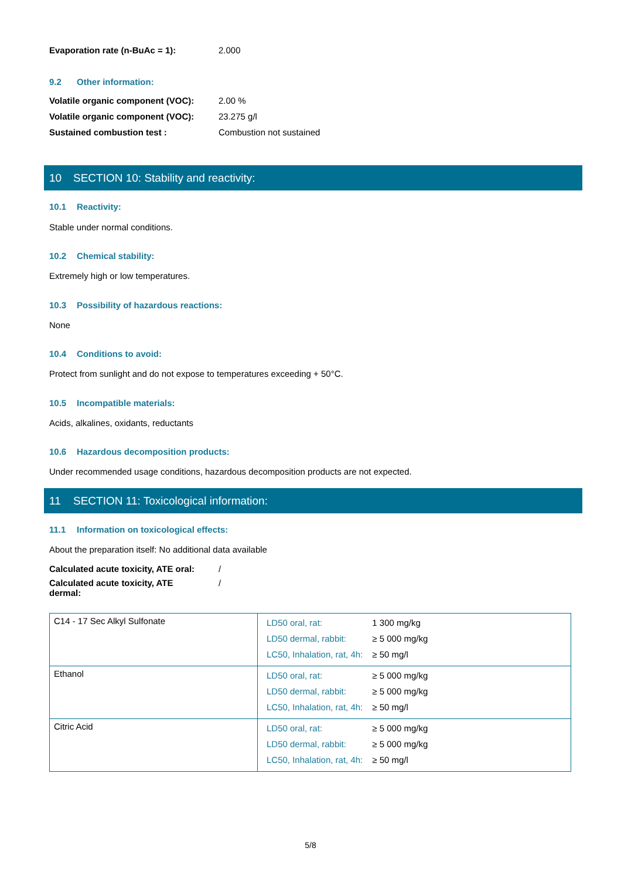Evaporation rate (n-BuAc = 1): 2.000
9.2 Other information:
Volatile organic component (VOC): 2.00 %
Volatile organic component (VOC): 23.275 g/l
Sustained combustion test : Combustion not sustained
10 SECTION 10: Stability and reactivity:
10.1 Reactivity:
Stable under normal conditions.
10.2 Chemical stability:
Extremely high or low temperatures.
10.3 Possibility of hazardous reactions:
None
10.4 Conditions to avoid:
Protect from sunlight and do not expose to temperatures exceeding + 50°C.
10.5 Incompatible materials:
Acids, alkalines, oxidants, reductants
10.6 Hazardous decomposition products:
Under recommended usage conditions, hazardous decomposition products are not expected.
11 SECTION 11: Toxicological information:
11.1 Information on toxicological effects:
About the preparation itself: No additional data available
Calculated acute toxicity, ATE oral: /
Calculated acute toxicity, ATE dermal: /
| C14 - 17 Sec Alkyl Sulfonate | / LD50 oral, rat: / 1 300 mg/kg / / LD50 dermal, rabbit: / ≥ 5 000 mg/kg / / LC50, Inhalation, rat, 4h: / ≥ 50 mg/l / |
| Ethanol | / LD50 oral, rat: / ≥ 5 000 mg/kg / / LD50 dermal, rabbit: / ≥ 5 000 mg/kg / / LC50, Inhalation, rat, 4h: / ≥ 50 mg/l / |
| Citric Acid | / LD50 oral, rat: / ≥ 5 000 mg/kg / / LD50 dermal, rabbit: / ≥ 5 000 mg/kg / / LC50, Inhalation, rat, 4h: / ≥ 50 mg/l / |
5/8